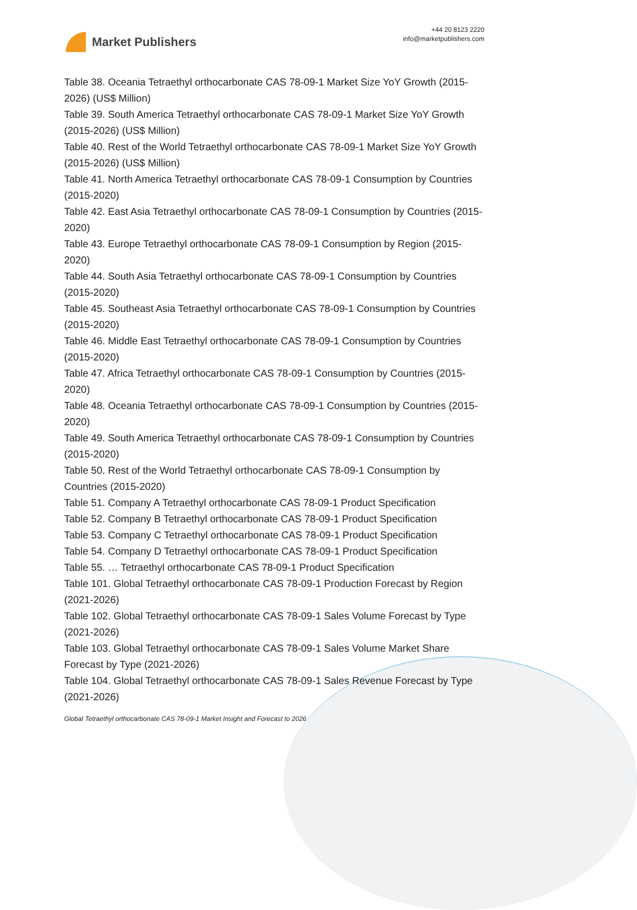Market Publishers
+44 20 8123 2220
info@marketpublishers.com
Table 38. Oceania Tetraethyl orthocarbonate CAS 78-09-1 Market Size YoY Growth (2015-2026) (US$ Million)
Table 39. South America Tetraethyl orthocarbonate CAS 78-09-1 Market Size YoY Growth (2015-2026) (US$ Million)
Table 40. Rest of the World Tetraethyl orthocarbonate CAS 78-09-1 Market Size YoY Growth (2015-2026) (US$ Million)
Table 41. North America Tetraethyl orthocarbonate CAS 78-09-1 Consumption by Countries (2015-2020)
Table 42. East Asia Tetraethyl orthocarbonate CAS 78-09-1 Consumption by Countries (2015-2020)
Table 43. Europe Tetraethyl orthocarbonate CAS 78-09-1 Consumption by Region (2015-2020)
Table 44. South Asia Tetraethyl orthocarbonate CAS 78-09-1 Consumption by Countries (2015-2020)
Table 45. Southeast Asia Tetraethyl orthocarbonate CAS 78-09-1 Consumption by Countries (2015-2020)
Table 46. Middle East Tetraethyl orthocarbonate CAS 78-09-1 Consumption by Countries (2015-2020)
Table 47. Africa Tetraethyl orthocarbonate CAS 78-09-1 Consumption by Countries (2015-2020)
Table 48. Oceania Tetraethyl orthocarbonate CAS 78-09-1 Consumption by Countries (2015-2020)
Table 49. South America Tetraethyl orthocarbonate CAS 78-09-1 Consumption by Countries (2015-2020)
Table 50. Rest of the World Tetraethyl orthocarbonate CAS 78-09-1 Consumption by Countries (2015-2020)
Table 51. Company A Tetraethyl orthocarbonate CAS 78-09-1 Product Specification
Table 52. Company B Tetraethyl orthocarbonate CAS 78-09-1 Product Specification
Table 53. Company C Tetraethyl orthocarbonate CAS 78-09-1 Product Specification
Table 54. Company D Tetraethyl orthocarbonate CAS 78-09-1 Product Specification
Table 55. … Tetraethyl orthocarbonate CAS 78-09-1 Product Specification
Table 101. Global Tetraethyl orthocarbonate CAS 78-09-1 Production Forecast by Region (2021-2026)
Table 102. Global Tetraethyl orthocarbonate CAS 78-09-1 Sales Volume Forecast by Type (2021-2026)
Table 103. Global Tetraethyl orthocarbonate CAS 78-09-1 Sales Volume Market Share Forecast by Type (2021-2026)
Table 104. Global Tetraethyl orthocarbonate CAS 78-09-1 Sales Revenue Forecast by Type (2021-2026)
Global Tetraethyl orthocarbonate CAS 78-09-1 Market Insight and Forecast to 2026